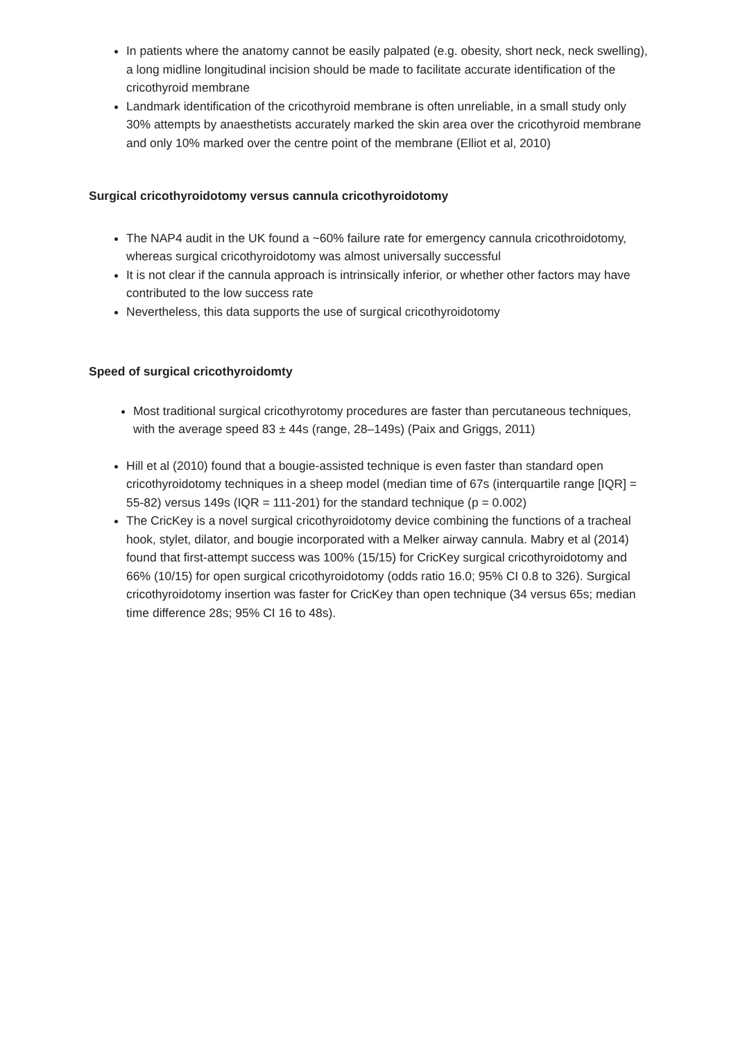In patients where the anatomy cannot be easily palpated (e.g. obesity, short neck, neck swelling), a long midline longitudinal incision should be made to facilitate accurate identification of the cricothyroid membrane
Landmark identification of the cricothyroid membrane is often unreliable, in a small study only 30% attempts by anaesthetists accurately marked the skin area over the cricothyroid membrane and only 10% marked over the centre point of the membrane (Elliot et al, 2010)
Surgical cricothyroidotomy versus cannula cricothyroidotomy
The NAP4 audit in the UK found a ~60% failure rate for emergency cannula cricothroidotomy, whereas surgical cricothyroidotomy was almost universally successful
It is not clear if the cannula approach is intrinsically inferior, or whether other factors may have contributed to the low success rate
Nevertheless, this data supports the use of surgical cricothyroidotomy
Speed of surgical cricothyroidomty
Most traditional surgical cricothyrotomy procedures are faster than percutaneous techniques, with the average speed 83 ± 44s (range, 28–149s) (Paix and Griggs, 2011)
Hill et al (2010) found that a bougie-assisted technique is even faster than standard open cricothyroidotomy techniques in a sheep model (median time of 67s (interquartile range [IQR] = 55-82) versus 149s (IQR = 111-201) for the standard technique (p = 0.002)
The CricKey is a novel surgical cricothyroidotomy device combining the functions of a tracheal hook, stylet, dilator, and bougie incorporated with a Melker airway cannula. Mabry et al (2014) found that first-attempt success was 100% (15/15) for CricKey surgical cricothyroidotomy and 66% (10/15) for open surgical cricothyroidotomy (odds ratio 16.0; 95% CI 0.8 to 326). Surgical cricothyroidotomy insertion was faster for CricKey than open technique (34 versus 65s; median time difference 28s; 95% CI 16 to 48s).